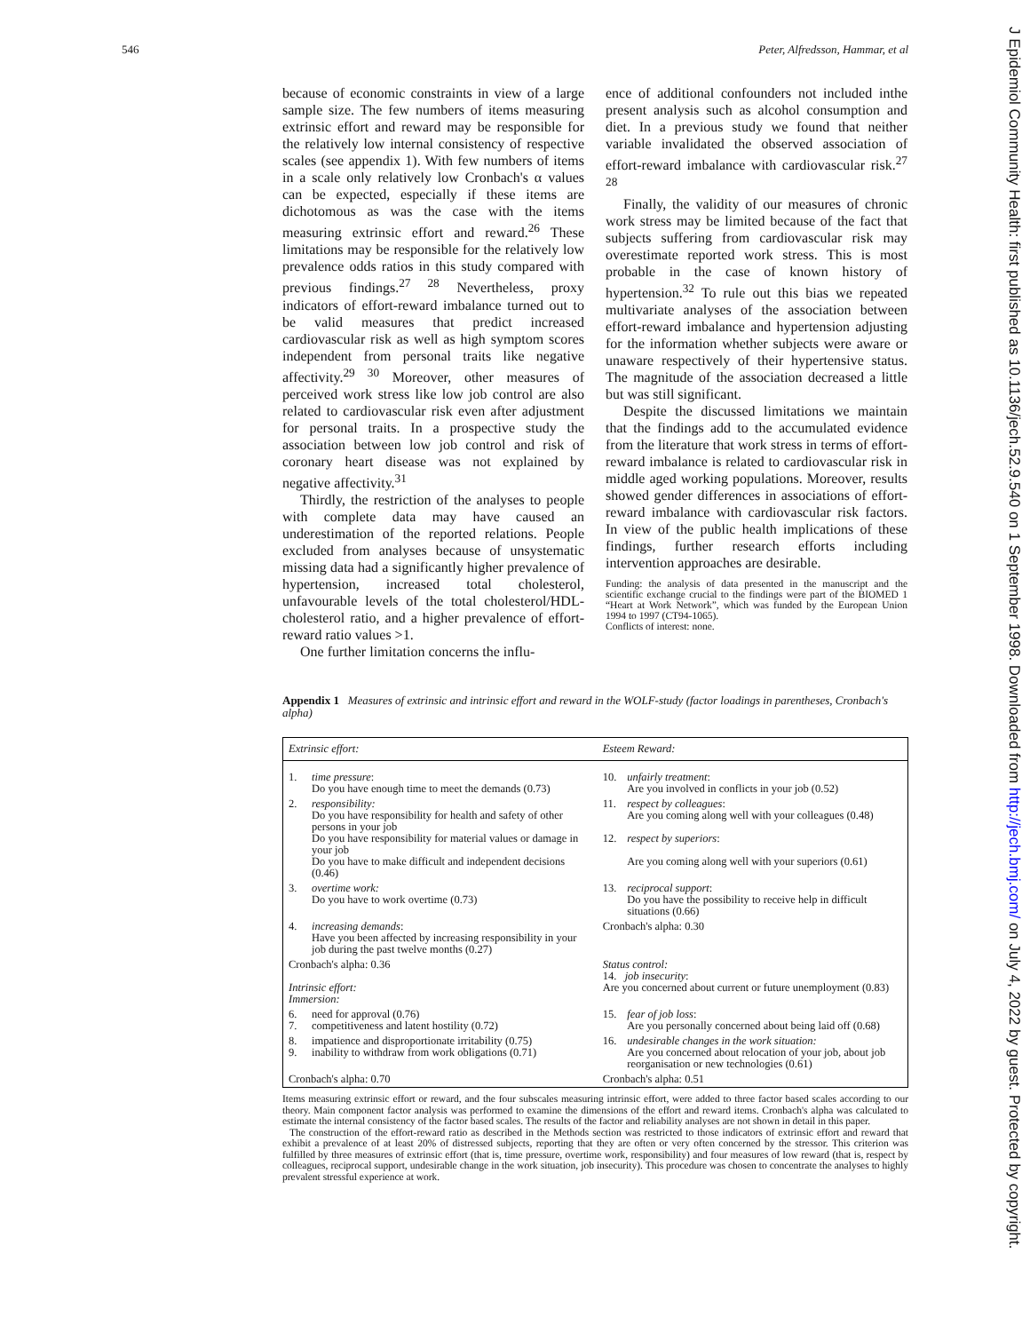546 Peter, Alfredsson, Hammar, et al
because of economic constraints in view of a large sample size. The few numbers of items measuring extrinsic effort and reward may be responsible for the relatively low internal consistency of respective scales (see appendix 1). With few numbers of items in a scale only relatively low Cronbach's α values can be expected, especially if these items are dichotomous as was the case with the items measuring extrinsic effort and reward.<sup>26</sup> These limitations may be responsible for the relatively low prevalence odds ratios in this study compared with previous findings.<sup>27 28</sup> Nevertheless, proxy indicators of effort-reward imbalance turned out to be valid measures that predict increased cardiovascular risk as well as high symptom scores independent from personal traits like negative affectivity.<sup>29 30</sup> Moreover, other measures of perceived work stress like low job control are also related to cardiovascular risk even after adjustment for personal traits. In a prospective study the association between low job control and risk of coronary heart disease was not explained by negative affectivity.<sup>31</sup>
Thirdly, the restriction of the analyses to people with complete data may have caused an underestimation of the reported relations. People excluded from analyses because of unsystematic missing data had a significantly higher prevalence of hypertension, increased total cholesterol, unfavourable levels of the total cholesterol/HDL-cholesterol ratio, and a higher prevalence of effort-reward ratio values >1.
One further limitation concerns the influ-
ence of additional confounders not included inthe present analysis such as alcohol consumption and diet. In a previous study we found that neither variable invalidated the observed association of effort-reward imbalance with cardiovascular risk.<sup>27 28</sup>
Finally, the validity of our measures of chronic work stress may be limited because of the fact that subjects suffering from cardiovascular risk may overestimate reported work stress. This is most probable in the case of known history of hypertension.<sup>32</sup> To rule out this bias we repeated multivariate analyses of the association between effort-reward imbalance and hypertension adjusting for the information whether subjects were aware or unaware respectively of their hypertensive status. The magnitude of the association decreased a little but was still significant.
Despite the discussed limitations we maintain that the findings add to the accumulated evidence from the literature that work stress in terms of effort-reward imbalance is related to cardiovascular risk in middle aged working populations. Moreover, results showed gender differences in associations of effort-reward imbalance with cardiovascular risk factors. In view of the public health implications of these findings, further research efforts including intervention approaches are desirable.
Funding: the analysis of data presented in the manuscript and the scientific exchange crucial to the findings were part of the BIOMED 1 “Heart at Work Network”, which was funded by the European Union 1994 to 1997 (CT94-1065).
Conflicts of interest: none.
Appendix 1 Measures of extrinsic and intrinsic effort and reward in the WOLF-study (factor loadings in parentheses, Cronbach's alpha)
| Extrinsic effort: | | Esteem Reward: | |
| 1. | time pressure : Do you have enough time to meet the demands (0.73) | 10. | unfairly treatment : Are you involved in conflicts in your job (0.52) |
| 2. | responsibility: Do you have responsibility for health and safety of other persons in your job Do you have responsibility for material values or damage in your job Do you have to make difficult and independent decisions (0.46) | 11. 12. | respect by colleagues : Are you coming along well with your colleagues (0.48) respect by superiors : Are you coming along well with your superiors (0.61) |
| 3. | overtime work: Do you have to work overtime (0.73) | 13. | reciprocal support : Do you have the possibility to receive help in difficult situations (0.66) |
| 4. | increasing demands : Have you been affected by increasing responsibility in your job during the past twelve months (0.27) | Cronbach's alpha: 0.30 | |
| Cronbach's alpha: 0.36 Intrinsic effort: Immersion: | | Status control: 14. job insecurity : Are you concerned about current or future unemployment (0.83) | |
| 6. 7. | need for approval (0.76) competitiveness and latent hostility (0.72) | 15. | fear of job loss : Are you personally concerned about being laid off (0.68) |
| 8. 9. | impatience and disproportionate irritability (0.75) inability to withdraw from work obligations (0.71) | 16. | undesirable changes in the work situation: Are you concerned about relocation of your job, about job reorganisation or new technologies (0.61) |
| Cronbach's alpha: 0.70 | | Cronbach's alpha: 0.51 | |
Items measuring extrinsic effort or reward, and the four subscales measuring intrinsic effort, were added to three factor based scales according to our theory. Main component factor analysis was performed to examine the dimensions of the effort and reward items. Cronbach's alpha was calculated to estimate the internal consistency of the factor based scales. The results of the factor and reliability analyses are not shown in detail in this paper.
The construction of the effort-reward ratio as described in the Methods section was restricted to those indicators of extrinsic effort and reward that exhibit a prevalence of at least 20% of distressed subjects, reporting that they are often or very often concerned by the stressor. This criterion was fulfilled by three measures of extrinsic effort (that is, time pressure, overtime work, responsibility) and four measures of low reward (that is, respect by colleagues, reciprocal support, undesirable change in the work situation, job insecurity). This procedure was chosen to concentrate the analyses to highly prevalent stressful experience at work.
J Epidemiol Community Health: first published as 10.1136/jech.52.9.540 on 1 September 1998. Downloaded from http://jech.bmj.com/ on July 4, 2022 by guest. Protected by copyright.